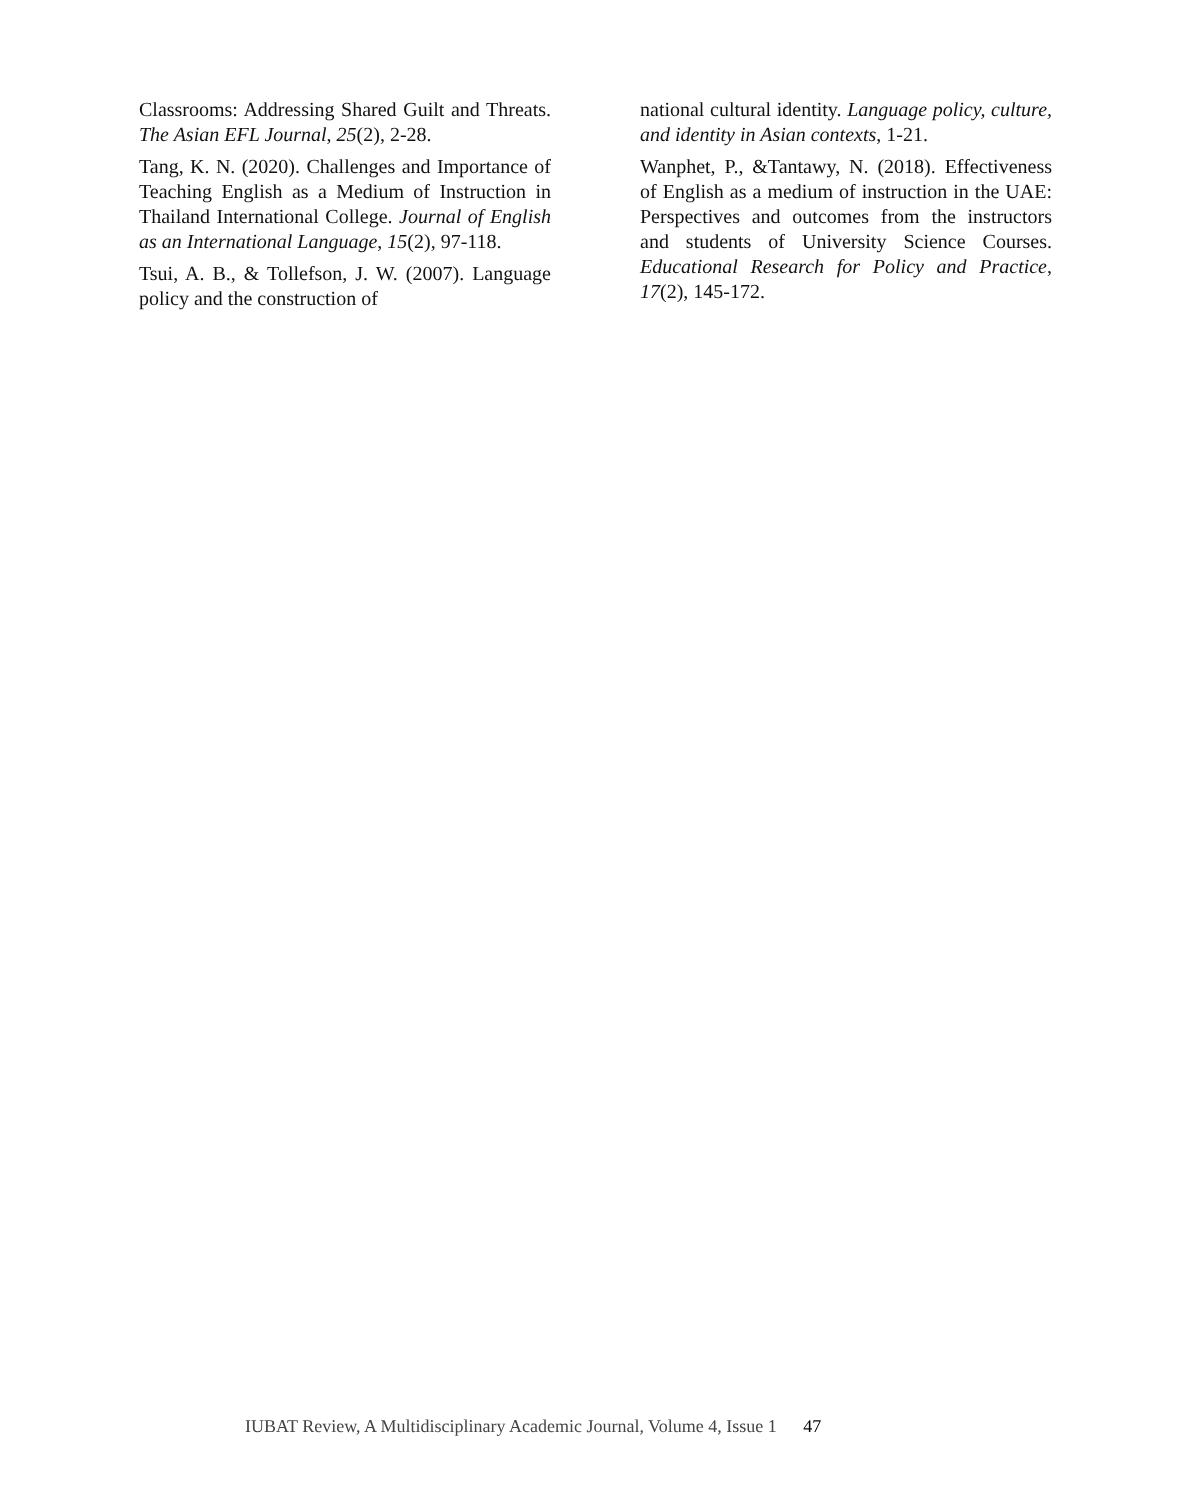Classrooms: Addressing Shared Guilt and Threats. The Asian EFL Journal, 25(2), 2-28.
Tang, K. N. (2020). Challenges and Importance of Teaching English as a Medium of Instruction in Thailand International College. Journal of English as an International Language, 15(2), 97-118.
Tsui, A. B., & Tollefson, J. W. (2007). Language policy and the construction of
national cultural identity. Language policy, culture, and identity in Asian contexts, 1-21.
Wanphet, P., &Tantawy, N. (2018). Effectiveness of English as a medium of instruction in the UAE: Perspectives and outcomes from the instructors and students of University Science Courses. Educational Research for Policy and Practice, 17(2), 145-172.
IUBAT Review, A Multidisciplinary Academic Journal, Volume 4, Issue 1 47